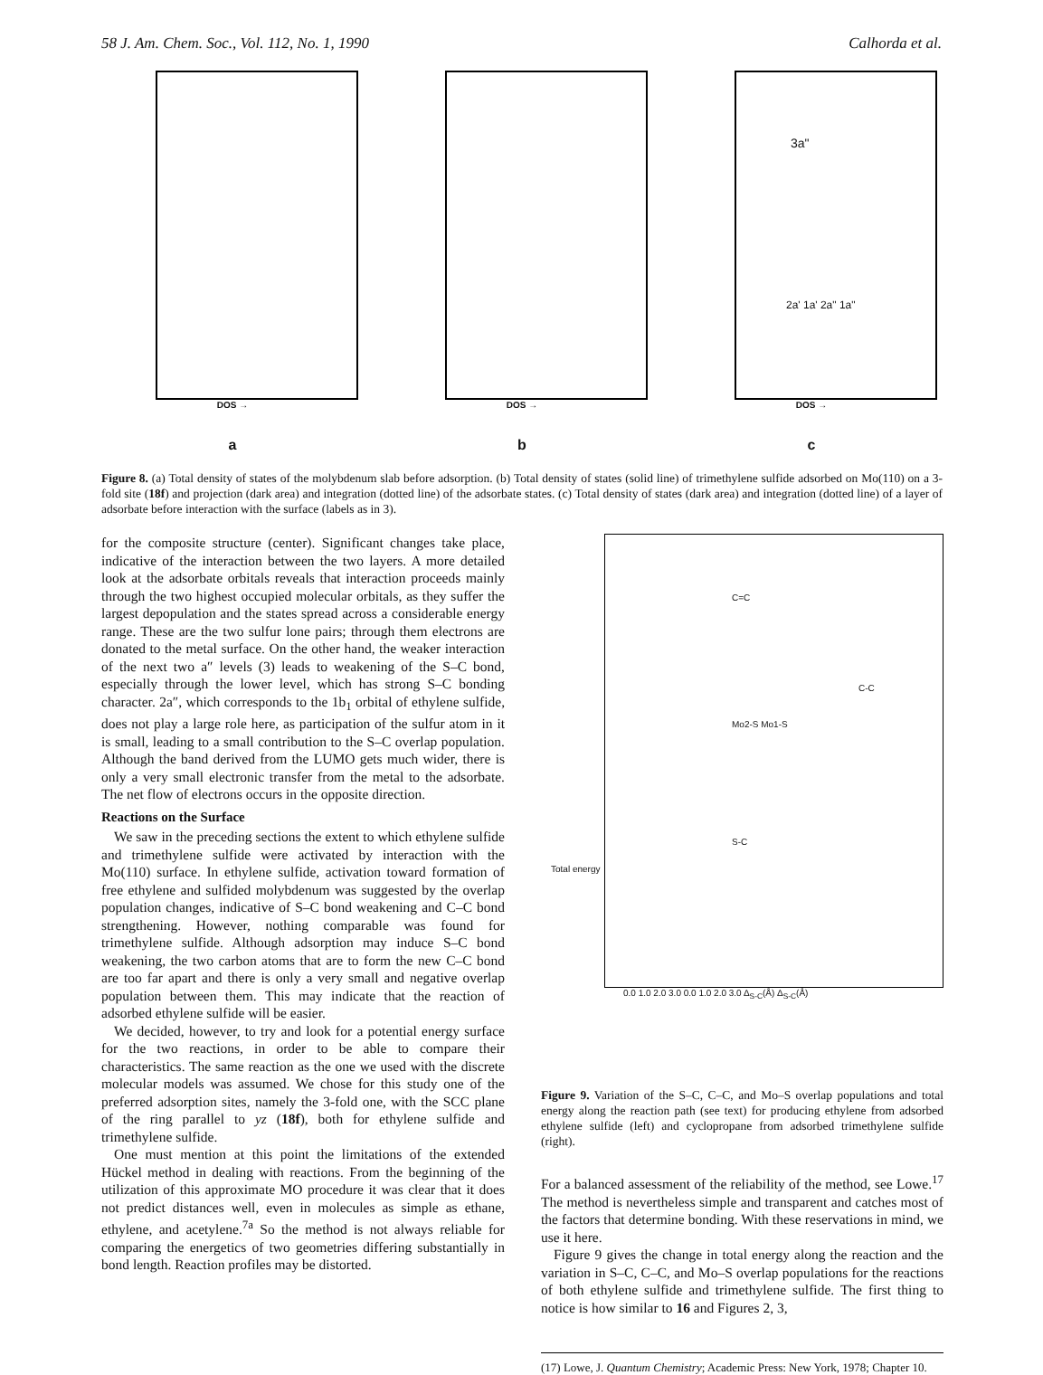58 J. Am. Chem. Soc., Vol. 112, No. 1, 1990 Calhorda et al.
DOS →
a
DOS →
b
3a"
2a' 1a' 2a" 1a"
DOS →
c
Figure 8. (a) Total density of states of the molybdenum slab before adsorption. (b) Total density of states (solid line) of trimethylene sulfide adsorbed on Mo(110) on a 3-fold site (18f) and projection (dark area) and integration (dotted line) of the adsorbate states. (c) Total density of states (dark area) and integration (dotted line) of a layer of adsorbate before interaction with the surface (labels as in 3).
for the composite structure (center). Significant changes take place, indicative of the interaction between the two layers. A more detailed look at the adsorbate orbitals reveals that interaction proceeds mainly through the two highest occupied molecular orbitals, as they suffer the largest depopulation and the states spread across a considerable energy range. These are the two sulfur lone pairs; through them electrons are donated to the metal surface. On the other hand, the weaker interaction of the next two a″ levels (3) leads to weakening of the S–C bond, especially through the lower level, which has strong S–C bonding character. 2a″, which corresponds to the 1b<sub>1</sub> orbital of ethylene sulfide, does not play a large role here, as participation of the sulfur atom in it is small, leading to a small contribution to the S–C overlap population. Although the band derived from the LUMO gets much wider, there is only a very small electronic transfer from the metal to the adsorbate. The net flow of electrons occurs in the opposite direction.
Reactions on the Surface
We saw in the preceding sections the extent to which ethylene sulfide and trimethylene sulfide were activated by interaction with the Mo(110) surface. In ethylene sulfide, activation toward formation of free ethylene and sulfided molybdenum was suggested by the overlap population changes, indicative of S–C bond weakening and C–C bond strengthening. However, nothing comparable was found for trimethylene sulfide. Although adsorption may induce S–C bond weakening, the two carbon atoms that are to form the new C–C bond are too far apart and there is only a very small and negative overlap population between them. This may indicate that the reaction of adsorbed ethylene sulfide will be easier.
We decided, however, to try and look for a potential energy surface for the two reactions, in order to be able to compare their characteristics. The same reaction as the one we used with the discrete molecular models was assumed. We chose for this study one of the preferred adsorption sites, namely the 3-fold one, with the SCC plane of the ring parallel to yz (18f), both for ethylene sulfide and trimethylene sulfide.
One must mention at this point the limitations of the extended Hückel method in dealing with reactions. From the beginning of the utilization of this approximate MO procedure it was clear that it does not predict distances well, even in molecules as simple as ethane, ethylene, and acetylene.<sup>7a</sup> So the method is not always reliable for comparing the energetics of two geometries differing substantially in bond length. Reaction profiles may be distorted.
Total energy
0.0 1.0 2.0 3.0 0.0 1.0 2.0 3.0 Δ<sub>S-C</sub>(Å) Δ<sub>S-C</sub>(Å)
C=C
C-C
Mo2-S Mo1-S
S-C
Figure 9. Variation of the S–C, C–C, and Mo–S overlap populations and total energy along the reaction path (see text) for producing ethylene from adsorbed ethylene sulfide (left) and cyclopropane from adsorbed trimethylene sulfide (right).
For a balanced assessment of the reliability of the method, see Lowe.<sup>17</sup> The method is nevertheless simple and transparent and catches most of the factors that determine bonding. With these reservations in mind, we use it here.
Figure 9 gives the change in total energy along the reaction and the variation in S–C, C–C, and Mo–S overlap populations for the reactions of both ethylene sulfide and trimethylene sulfide. The first thing to notice is how similar to 16 and Figures 2, 3,
(17) Lowe, J. Quantum Chemistry; Academic Press: New York, 1978; Chapter 10.